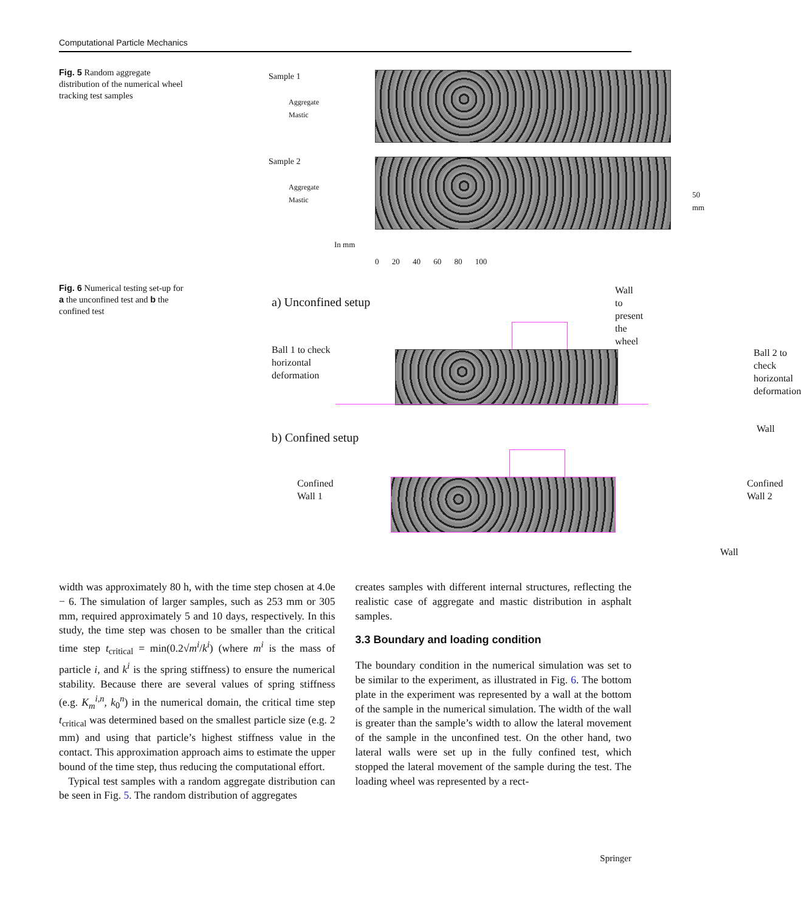Computational Particle Mechanics
Fig. 5 Random aggregate distribution of the numerical wheel tracking test samples
Sample 1
Aggregate
Mastic
Sample 2
Aggregate
Mastic
50 mm
In mm
0 20 40 60 80 100
Fig. 6 Numerical testing set-up for a the unconfined test and b the confined test
a) Unconfined setup
Wall to present
the wheel
Ball 1 to check
horizontal
deformation
Ball 2 to check
horizontal
deformation
Wall
b) Confined setup
Confined
Wall 1
Confined
Wall 2
Wall
width was approximately 80 h, with the time step chosen at 4.0e − 6. The simulation of larger samples, such as 253 mm or 305 mm, required approximately 5 and 10 days, respectively. In this study, the time step was chosen to be smaller than the critical time step t<sub>critical</sub> = min(0.2√m<sup>i</sup>/k<sup>i</sup>) (where m<sup>i</sup> is the mass of particle i, and k<sup>i</sup> is the spring stiffness) to ensure the numerical stability. Because there are several values of spring stiffness (e.g. K<sub>m</sub><sup>i,n</sup>, k<sub>0</sub><sup>n</sup>) in the numerical domain, the critical time step t<sub>critical</sub> was determined based on the smallest particle size (e.g. 2 mm) and using that particle’s highest stiffness value in the contact. This approximation approach aims to estimate the upper bound of the time step, thus reducing the computational effort.
Typical test samples with a random aggregate distribution can be seen in Fig. 5. The random distribution of aggregates
creates samples with different internal structures, reflecting the realistic case of aggregate and mastic distribution in asphalt samples.
3.3 Boundary and loading condition
The boundary condition in the numerical simulation was set to be similar to the experiment, as illustrated in Fig. 6. The bottom plate in the experiment was represented by a wall at the bottom of the sample in the numerical simulation. The width of the wall is greater than the sample’s width to allow the lateral movement of the sample in the unconfined test. On the other hand, two lateral walls were set up in the fully confined test, which stopped the lateral movement of the sample during the test. The loading wheel was represented by a rect-
Springer